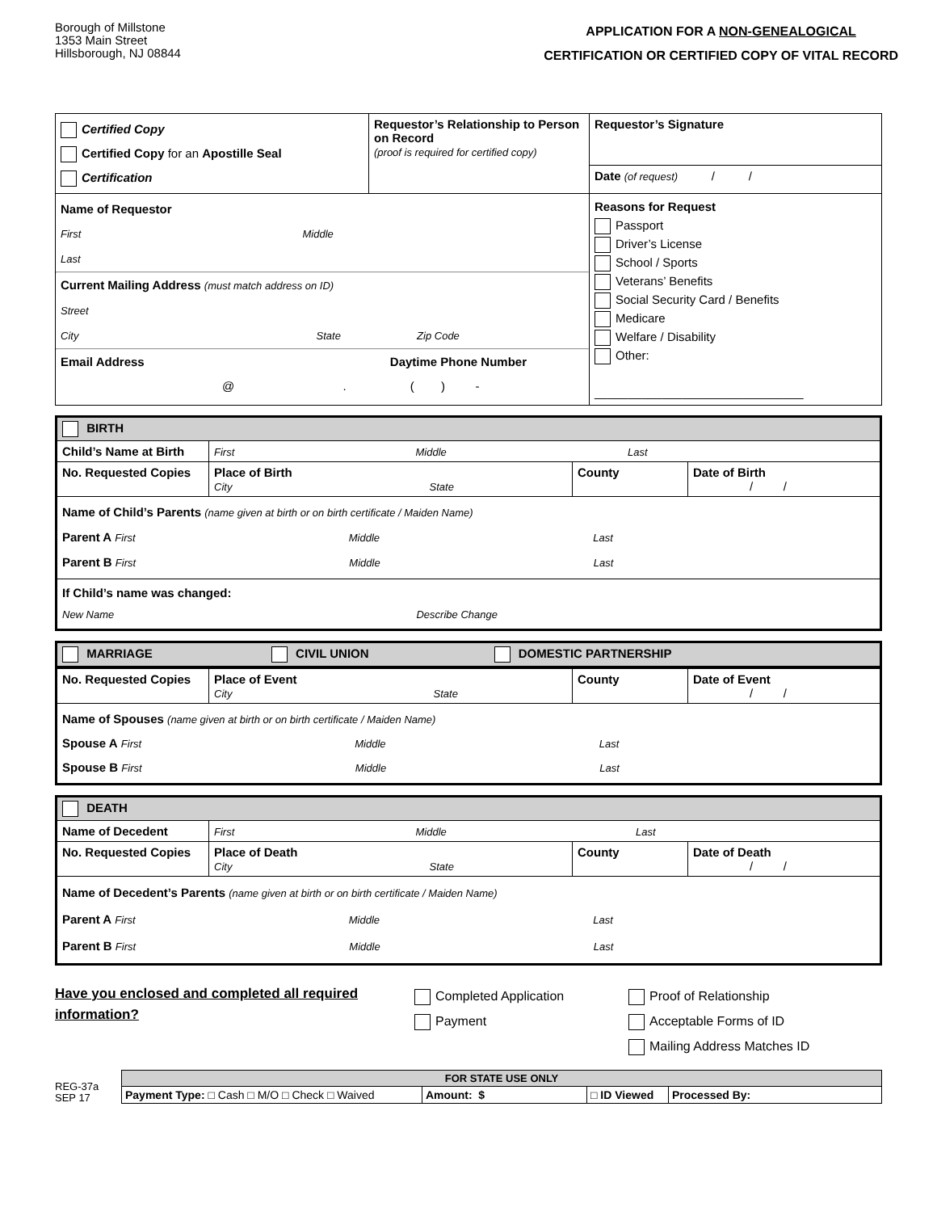Borough of Millstone
1353 Main Street
Hillsborough, NJ 08844
APPLICATION FOR A NON-GENEALOGICAL
CERTIFICATION OR CERTIFIED COPY OF VITAL RECORD
| Certified Copy Certified Copy for an Apostille Seal Certification | Requestor’s Relationship to Person on Record (proof is required for certified copy) | Requestor’s Signature |
| | | Date (of request) / / |
| Name of Requestor First Middle Last Current Mailing Address (must match address on ID) Street City State Zip Code Email Address Daytime Phone Number @ . ( ) - | | Reasons for Request Passport Driver’s License School / Sports Veterans’ Benefits Social Security Card / Benefits Medicare Welfare / Disability Other: _______________________________ |
| BIRTH | | | |
| Child’s Name at Birth | First Middle Last | | |
| No. Requested Copies | Place of Birth City State | County | Date of Birth / / |
| Name of Child’s Parents (name given at birth or on birth certificate / Maiden Name) Parent A First Middle Last Parent B First Middle Last | | | |
| If Child’s name was changed: New Name Describe Change | | | |
| MARRIAGE | CIVIL UNION | DOMESTIC PARTNERSHIP |
| No. Requested Copies | Place of Event City State | County | Date of Event / / |
| Name of Spouses (name given at birth or on birth certificate / Maiden Name) Spouse A First Middle Last Spouse B First Middle Last | | | |
| DEATH | | | |
| Name of Decedent | First Middle Last | | |
| No. Requested Copies | Place of Death City State | County | Date of Death / / |
| Name of Decedent’s Parents (name given at birth or on birth certificate / Maiden Name) Parent A First Middle Last Parent B First Middle Last | | | |
Have you enclosed and completed all required information?
Completed Application
Payment
Proof of Relationship
Acceptable Forms of ID
Mailing Address Matches ID
REG-37a
SEP 17
| FOR STATE USE ONLY | | | |
| Payment Type: □ Cash □ M/O □ Check □ Waived | Amount: $ | □ ID Viewed | Processed By: |